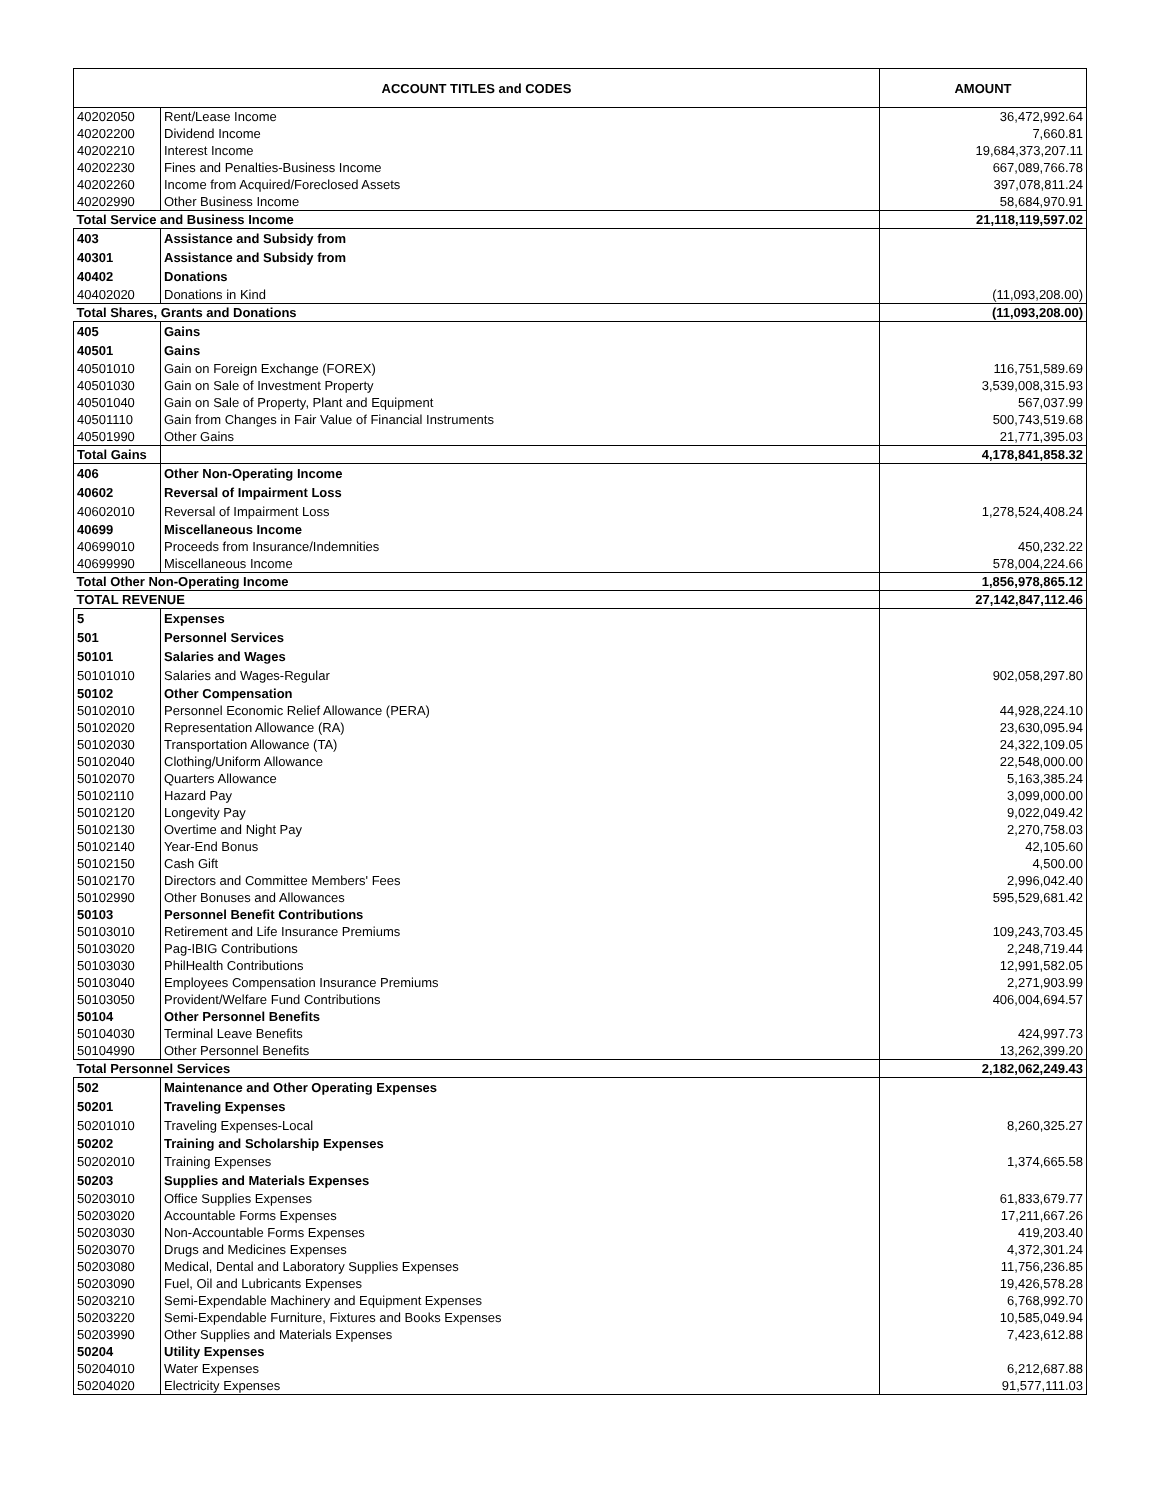| ACCOUNT TITLES and CODES | | AMOUNT |
| --- | --- | --- |
| 40202050 | Rent/Lease Income | 36,472,992.64 |
| 40202200 | Dividend Income | 7,660.81 |
| 40202210 | Interest Income | 19,684,373,207.11 |
| 40202230 | Fines and Penalties-Business Income | 667,089,766.78 |
| 40202260 | Income from Acquired/Foreclosed Assets | 397,078,811.24 |
| 40202990 | Other Business Income | 58,684,970.91 |
| Total Service and Business Income | | 21,118,119,597.02 |
| 403 | Assistance and Subsidy from | |
| 40301 | Assistance and Subsidy from | |
| 40402 | Donations | |
| 40402020 | Donations in Kind | (11,093,208.00) |
| Total Shares, Grants and Donations | | (11,093,208.00) |
| 405 | Gains | |
| 40501 | Gains | |
| 40501010 | Gain on Foreign Exchange (FOREX) | 116,751,589.69 |
| 40501030 | Gain on Sale of Investment Property | 3,539,008,315.93 |
| 40501040 | Gain on Sale of Property, Plant and Equipment | 567,037.99 |
| 40501110 | Gain from Changes in Fair Value of Financial Instruments | 500,743,519.68 |
| 40501990 | Other Gains | 21,771,395.03 |
| Total Gains | | 4,178,841,858.32 |
| 406 | Other Non-Operating Income | |
| 40602 | Reversal of Impairment Loss | |
| 40602010 | Reversal of Impairment Loss | 1,278,524,408.24 |
| 40699 | Miscellaneous Income | |
| 40699010 | Proceeds from Insurance/Indemnities | 450,232.22 |
| 40699990 | Miscellaneous Income | 578,004,224.66 |
| Total Other Non-Operating Income | | 1,856,978,865.12 |
| TOTAL REVENUE | | 27,142,847,112.46 |
| 5 | Expenses | |
| 501 | Personnel Services | |
| 50101 | Salaries and Wages | |
| 50101010 | Salaries and Wages-Regular | 902,058,297.80 |
| 50102 | Other Compensation | |
| 50102010 | Personnel Economic Relief Allowance (PERA) | 44,928,224.10 |
| 50102020 | Representation Allowance (RA) | 23,630,095.94 |
| 50102030 | Transportation Allowance (TA) | 24,322,109.05 |
| 50102040 | Clothing/Uniform Allowance | 22,548,000.00 |
| 50102070 | Quarters Allowance | 5,163,385.24 |
| 50102110 | Hazard Pay | 3,099,000.00 |
| 50102120 | Longevity Pay | 9,022,049.42 |
| 50102130 | Overtime and Night Pay | 2,270,758.03 |
| 50102140 | Year-End Bonus | 42,105.60 |
| 50102150 | Cash Gift | 4,500.00 |
| 50102170 | Directors and Committee Members' Fees | 2,996,042.40 |
| 50102990 | Other Bonuses and Allowances | 595,529,681.42 |
| 50103 | Personnel Benefit Contributions | |
| 50103010 | Retirement and Life Insurance Premiums | 109,243,703.45 |
| 50103020 | Pag-IBIG Contributions | 2,248,719.44 |
| 50103030 | PhilHealth Contributions | 12,991,582.05 |
| 50103040 | Employees Compensation Insurance Premiums | 2,271,903.99 |
| 50103050 | Provident/Welfare Fund Contributions | 406,004,694.57 |
| 50104 | Other Personnel Benefits | |
| 50104030 | Terminal Leave Benefits | 424,997.73 |
| 50104990 | Other Personnel Benefits | 13,262,399.20 |
| Total Personnel Services | | 2,182,062,249.43 |
| 502 | Maintenance and Other Operating Expenses | |
| 50201 | Traveling Expenses | |
| 50201010 | Traveling Expenses-Local | 8,260,325.27 |
| 50202 | Training and Scholarship Expenses | |
| 50202010 | Training Expenses | 1,374,665.58 |
| 50203 | Supplies and Materials Expenses | |
| 50203010 | Office Supplies Expenses | 61,833,679.77 |
| 50203020 | Accountable Forms Expenses | 17,211,667.26 |
| 50203030 | Non-Accountable Forms Expenses | 419,203.40 |
| 50203070 | Drugs and Medicines Expenses | 4,372,301.24 |
| 50203080 | Medical, Dental and Laboratory Supplies Expenses | 11,756,236.85 |
| 50203090 | Fuel, Oil and Lubricants Expenses | 19,426,578.28 |
| 50203210 | Semi-Expendable Machinery and Equipment Expenses | 6,768,992.70 |
| 50203220 | Semi-Expendable Furniture, Fixtures and Books Expenses | 10,585,049.94 |
| 50203990 | Other Supplies and Materials Expenses | 7,423,612.88 |
| 50204 | Utility Expenses | |
| 50204010 | Water Expenses | 6,212,687.88 |
| 50204020 | Electricity Expenses | 91,577,111.03 |